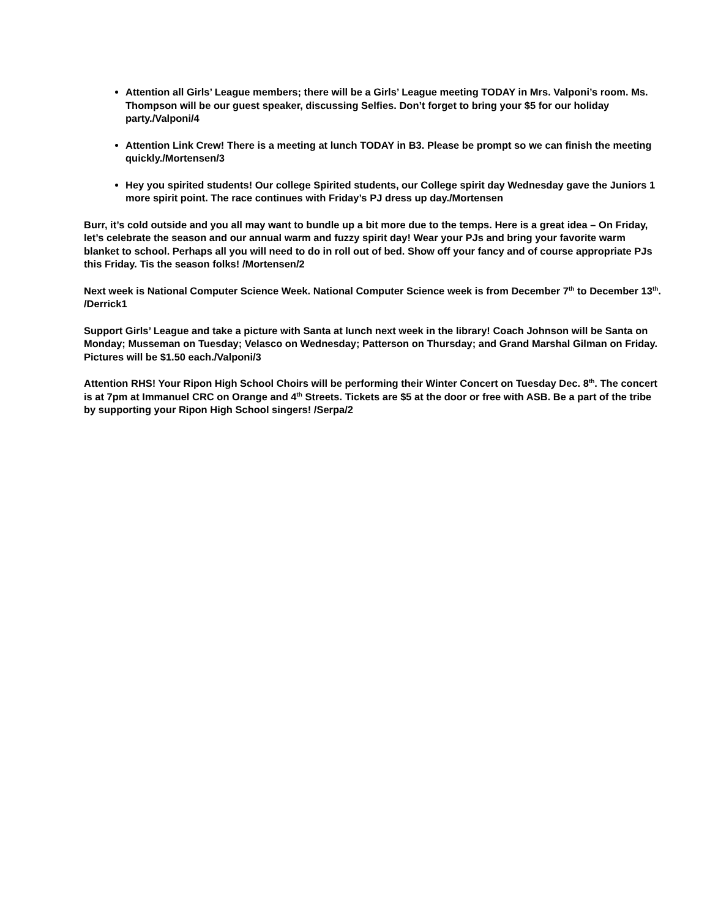Attention all Girls’ League members; there will be a Girls’ League meeting TODAY in Mrs. Valponi’s room. Ms. Thompson will be our guest speaker, discussing Selfies. Don’t forget to bring your $5 for our holiday party./Valponi/4
Attention Link Crew! There is a meeting at lunch TODAY in B3. Please be prompt so we can finish the meeting quickly./Mortensen/3
Hey you spirited students! Our college Spirited students, our College spirit day Wednesday gave the Juniors 1 more spirit point. The race continues with Friday’s PJ dress up day./Mortensen
Burr, it’s cold outside and you all may want to bundle up a bit more due to the temps. Here is a great idea – On Friday, let’s celebrate the season and our annual warm and fuzzy spirit day! Wear your PJs and bring your favorite warm blanket to school. Perhaps all you will need to do in roll out of bed. Show off your fancy and of course appropriate PJs this Friday. Tis the season folks! /Mortensen/2
Next week is National Computer Science Week. National Computer Science week is from December 7<sup>th</sup> to December 13<sup>th</sup>. /Derrick1
Support Girls’ League and take a picture with Santa at lunch next week in the library! Coach Johnson will be Santa on Monday; Musseman on Tuesday; Velasco on Wednesday; Patterson on Thursday; and Grand Marshal Gilman on Friday. Pictures will be $1.50 each./Valponi/3
Attention RHS! Your Ripon High School Choirs will be performing their Winter Concert on Tuesday Dec. 8<sup>th</sup>. The concert is at 7pm at Immanuel CRC on Orange and 4<sup>th</sup> Streets. Tickets are $5 at the door or free with ASB. Be a part of the tribe by supporting your Ripon High School singers! /Serpa/2